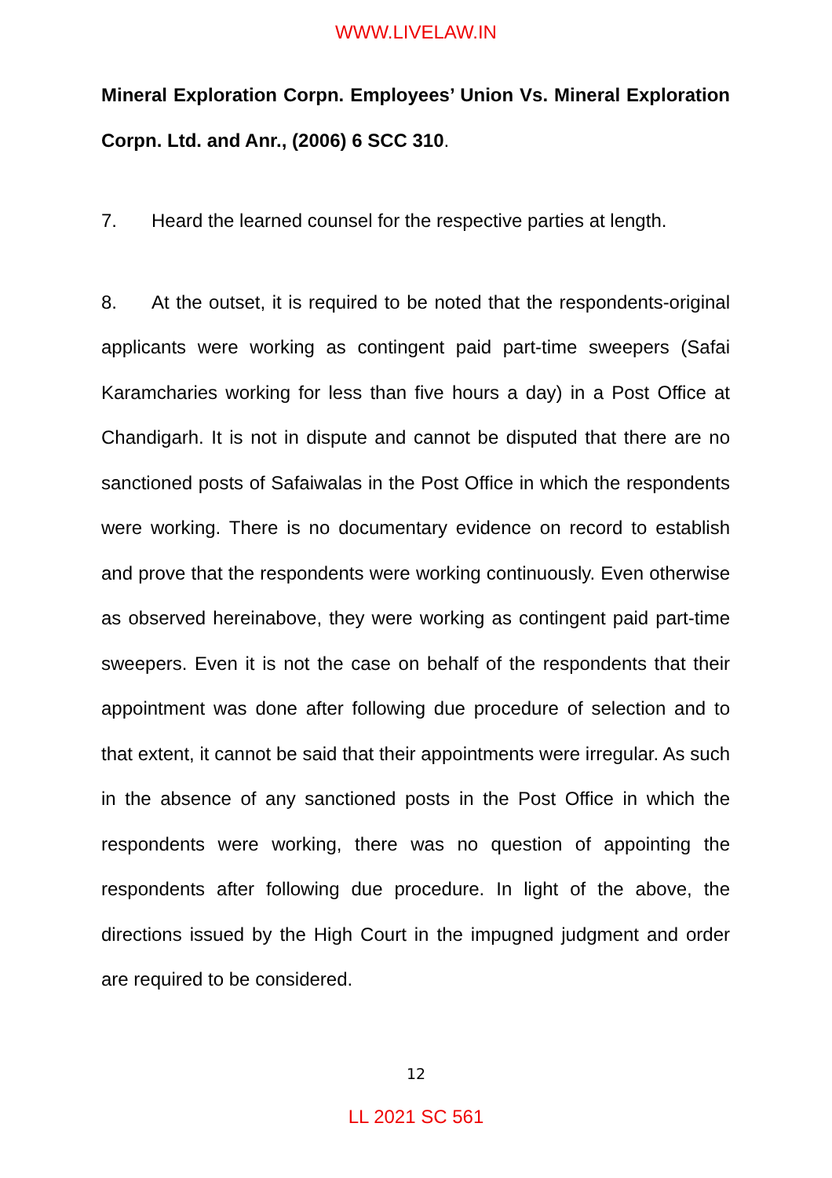WWW.LIVELAW.IN
Mineral Exploration Corpn. Employees’ Union Vs. Mineral Exploration Corpn. Ltd. and Anr., (2006) 6 SCC 310.
7. Heard the learned counsel for the respective parties at length.
8. At the outset, it is required to be noted that the respondents-original applicants were working as contingent paid part-time sweepers (Safai Karamcharies working for less than five hours a day) in a Post Office at Chandigarh. It is not in dispute and cannot be disputed that there are no sanctioned posts of Safaiwalas in the Post Office in which the respondents were working. There is no documentary evidence on record to establish and prove that the respondents were working continuously. Even otherwise as observed hereinabove, they were working as contingent paid part-time sweepers. Even it is not the case on behalf of the respondents that their appointment was done after following due procedure of selection and to that extent, it cannot be said that their appointments were irregular. As such in the absence of any sanctioned posts in the Post Office in which the respondents were working, there was no question of appointing the respondents after following due procedure. In light of the above, the directions issued by the High Court in the impugned judgment and order are required to be considered.
12
LL 2021 SC 561